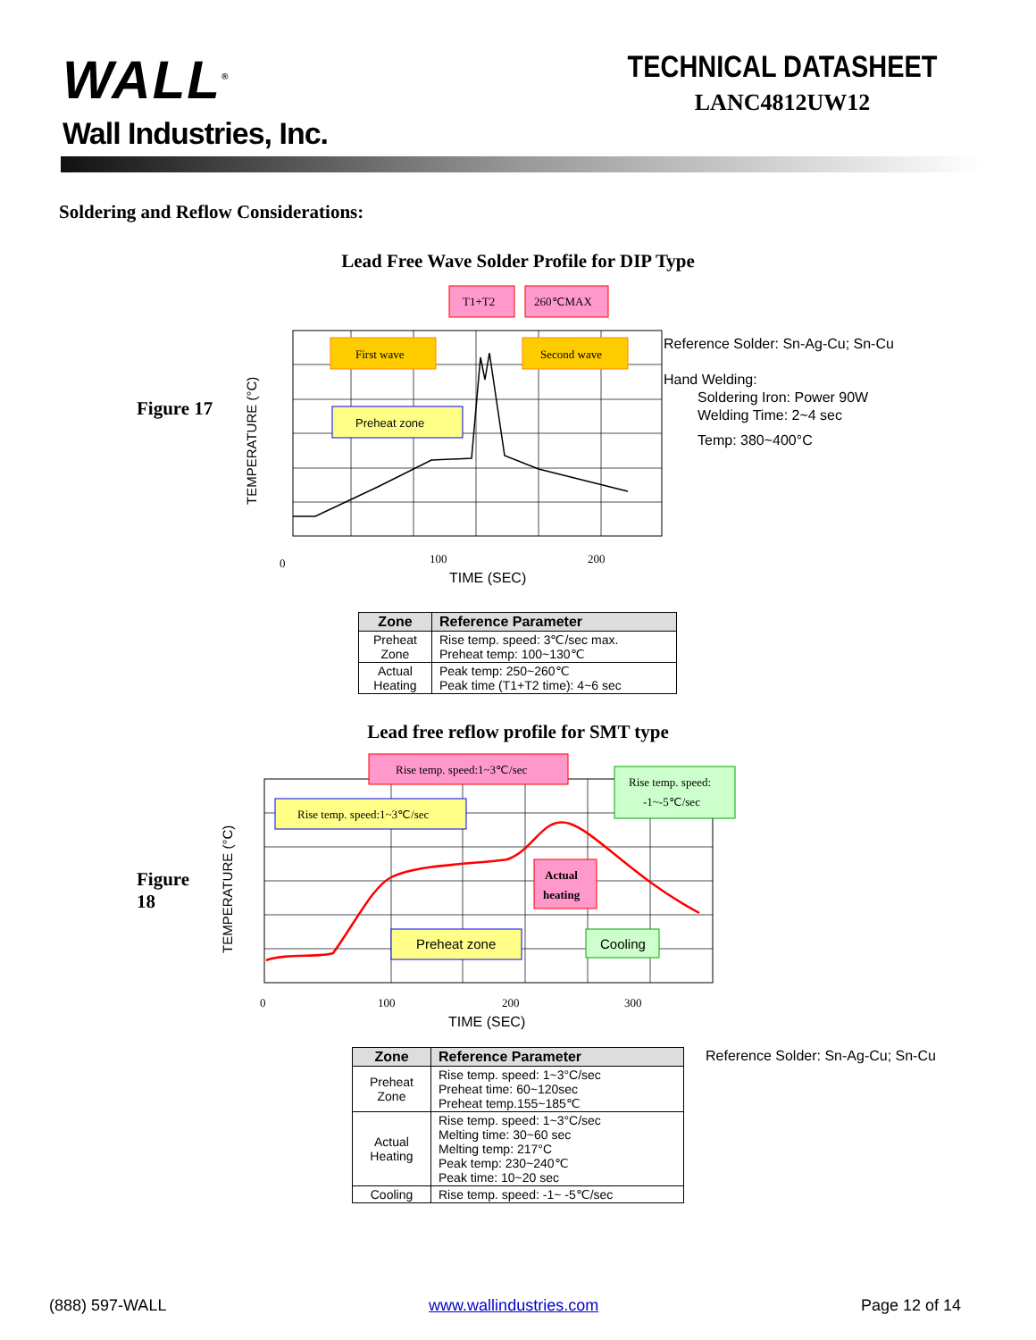WALL<sup>®</sup>
Wall Industries, Inc.
TECHNICAL DATASHEET
LANC4812UW12
Soldering and Reflow Considerations:
Lead Free Wave Solder Profile for DIP Type
Figure 17
First wave
Second wave
Preheat zone
T1+T2
260℃MAX
0
100
200
TIME (SEC)
TEMPERATURE (°C)
Reference Solder: Sn-Ag-Cu; Sn-Cu
Hand Welding:
Soldering Iron: Power 90W
Welding Time: 2~4 sec
Temp: 380~400°C
| Zone | Reference Parameter |
| --- | --- |
| Preheat Zone | Rise temp. speed: 3℃/sec max. Preheat temp: 100~130℃ |
| Actual Heating | Peak temp: 250~260℃ Peak time (T1+T2 time): 4~6 sec |
Lead free reflow profile for SMT type
Figure 18
Rise temp. speed:1~3℃/sec
Rise temp. speed:1~3℃/sec
Rise temp. speed:
-1~-5℃/sec
Actual
heating
Preheat zone
Cooling
0
100
200
300
TIME (SEC)
TEMPERATURE (°C)
| Zone | Reference Parameter |
| --- | --- |
| Preheat Zone | Rise temp. speed: 1~3°C/sec Preheat time: 60~120sec Preheat temp.155~185℃ |
| Actual Heating | Rise temp. speed: 1~3°C/sec Melting time: 30~60 sec Melting temp: 217°C Peak temp: 230~240℃ Peak time: 10~20 sec |
| Cooling | Rise temp. speed: -1~ -5℃/sec |
Reference Solder: Sn-Ag-Cu; Sn-Cu
(888) 597-WALL www.wallindustries.com Page 12 of 14